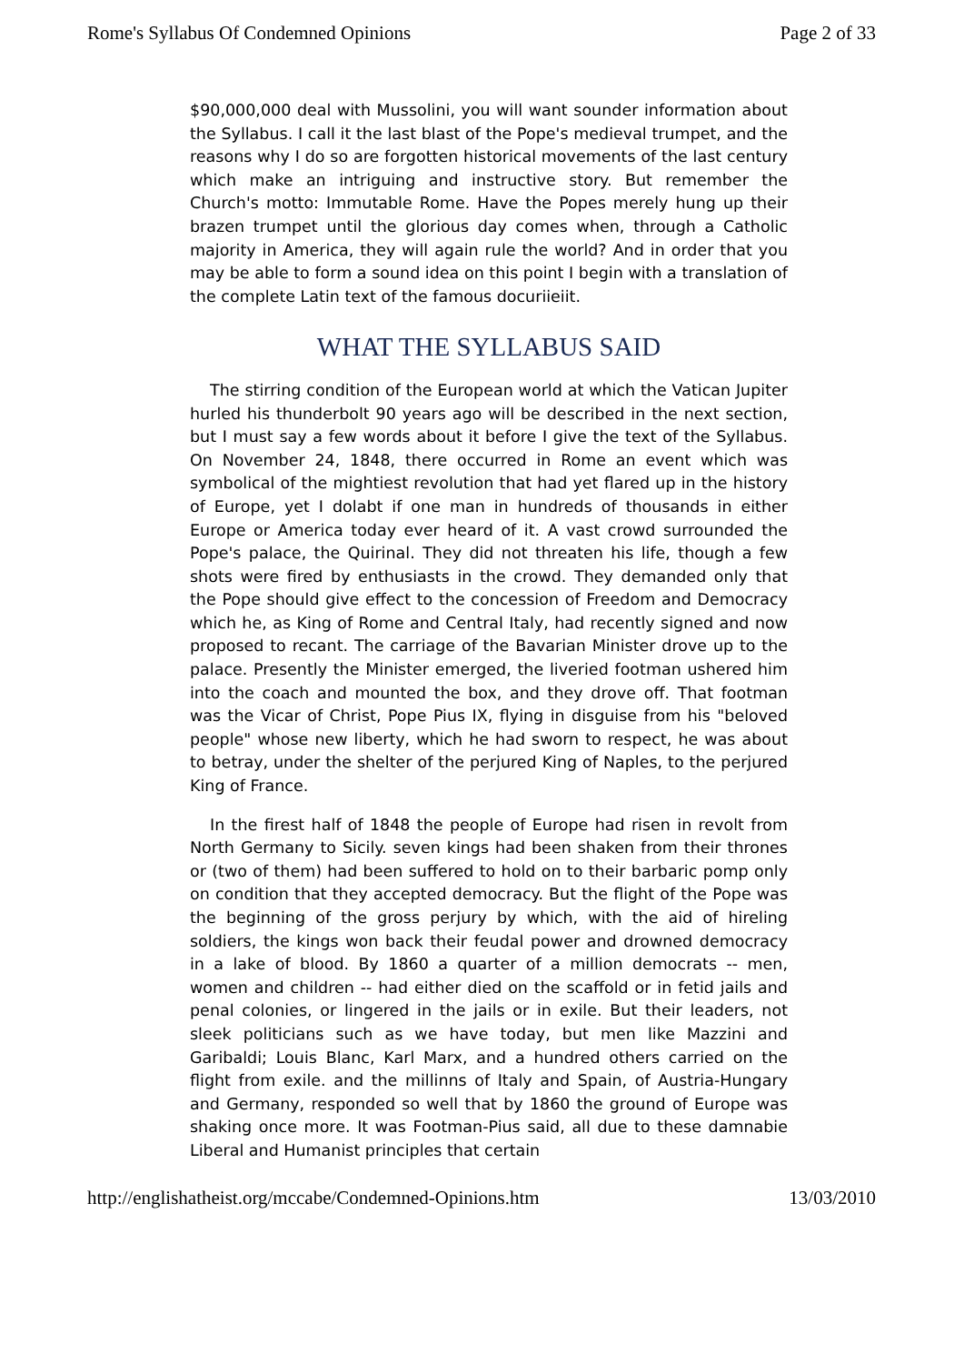Rome's Syllabus Of Condemned Opinions Page 2 of 33
$90,000,000 deal with Mussolini, you will want sounder information about the Syllabus. I call it the last blast of the Pope's medieval trumpet, and the reasons why I do so are forgotten historical movements of the last century which make an intriguing and instructive story. But remember the Church's motto: Immutable Rome. Have the Popes merely hung up their brazen trumpet until the glorious day comes when, through a Catholic majority in America, they will again rule the world? And in order that you may be able to form a sound idea on this point I begin with a translation of the complete Latin text of the famous docuriieiit.
WHAT THE SYLLABUS SAID
The stirring condition of the European world at which the Vatican Jupiter hurled his thunderbolt 90 years ago will be described in the next section, but I must say a few words about it before I give the text of the Syllabus. On November 24, 1848, there occurred in Rome an event which was symbolical of the mightiest revolution that had yet flared up in the history of Europe, yet I dolabt if one man in hundreds of thousands in either Europe or America today ever heard of it. A vast crowd surrounded the Pope's palace, the Quirinal. They did not threaten his life, though a few shots were fired by enthusiasts in the crowd. They demanded only that the Pope should give effect to the concession of Freedom and Democracy which he, as King of Rome and Central Italy, had recently signed and now proposed to recant. The carriage of the Bavarian Minister drove up to the palace. Presently the Minister emerged, the liveried footman ushered him into the coach and mounted the box, and they drove off. That footman was the Vicar of Christ, Pope Pius IX, flying in disguise from his "beloved people" whose new liberty, which he had sworn to respect, he was about to betray, under the shelter of the perjured King of Naples, to the perjured King of France.
In the firest half of 1848 the people of Europe had risen in revolt from North Germany to Sicily. seven kings had been shaken from their thrones or (two of them) had been suffered to hold on to their barbaric pomp only on condition that they accepted democracy. But the flight of the Pope was the beginning of the gross perjury by which, with the aid of hireling soldiers, the kings won back their feudal power and drowned democracy in a lake of blood. By 1860 a quarter of a million democrats -- men, women and children -- had either died on the scaffold or in fetid jails and penal colonies, or lingered in the jails or in exile. But their leaders, not sleek politicians such as we have today, but men like Mazzini and Garibaldi; Louis Blanc, Karl Marx, and a hundred others carried on the flight from exile. and the millinns of Italy and Spain, of Austria-Hungary and Germany, responded so well that by 1860 the ground of Europe was shaking once more. It was Footman-Pius said, all due to these damnabie Liberal and Humanist principles that certain
http://englishatheist.org/mccabe/Condemned-Opinions.htm 13/03/2010